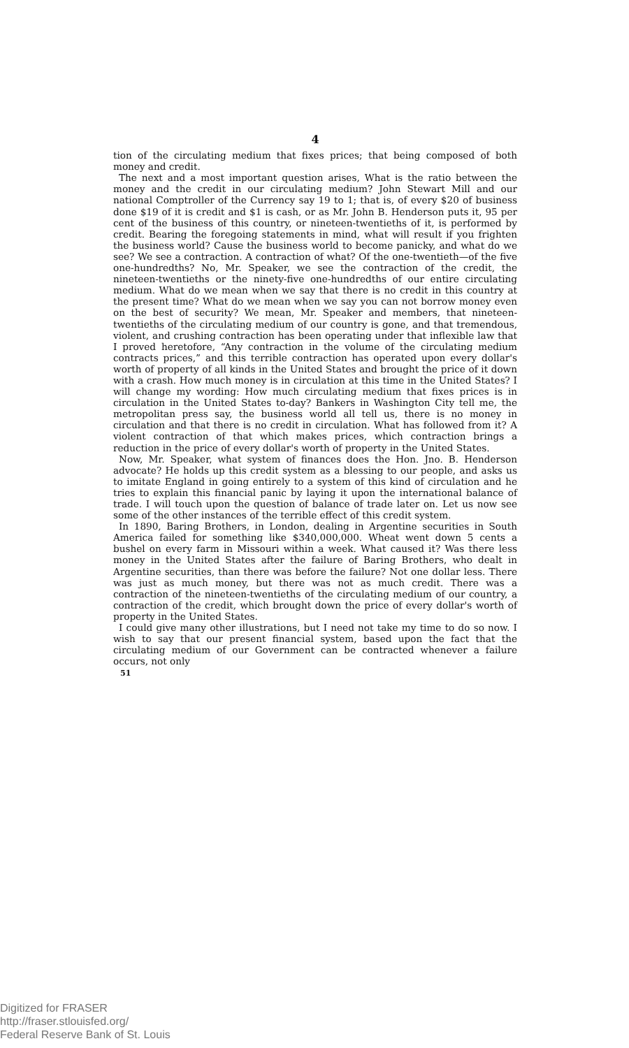4
tion of the circulating medium that fixes prices; that being composed of both money and credit.
The next and a most important question arises, What is the ratio between the money and the credit in our circulating medium? John Stewart Mill and our national Comptroller of the Currency say 19 to 1; that is, of every $20 of business done $19 of it is credit and $1 is cash, or as Mr. John B. Henderson puts it, 95 per cent of the business of this country, or nineteen-twentieths of it, is performed by credit. Bearing the foregoing statements in mind, what will result if you frighten the business world? Cause the business world to become panicky, and what do we see? We see a contraction. A contraction of what? Of the one-twentieth—of the five one-hundredths? No, Mr. Speaker, we see the contraction of the credit, the nineteen-twentieths or the ninety-five one-hundredths of our entire circulating medium. What do we mean when we say that there is no credit in this country at the present time? What do we mean when we say you can not borrow money even on the best of security? We mean, Mr. Speaker and members, that nineteen-twentieths of the circulating medium of our country is gone, and that tremendous, violent, and crushing contraction has been operating under that inflexible law that I proved heretofore, “Any contraction in the volume of the circulating medium contracts prices,” and this terrible contraction has operated upon every dollar's worth of property of all kinds in the United States and brought the price of it down with a crash. How much money is in circulation at this time in the United States? I will change my wording: How much circulating medium that fixes prices is in circulation in the United States to-day? Bankers in Washington City tell me, the metropolitan press say, the business world all tell us, there is no money in circulation and that there is no credit in circulation. What has followed from it? A violent contraction of that which makes prices, which contraction brings a reduction in the price of every dollar's worth of property in the United States.
Now, Mr. Speaker, what system of finances does the Hon. Jno. B. Henderson advocate? He holds up this credit system as a blessing to our people, and asks us to imitate England in going entirely to a system of this kind of circulation and he tries to explain this financial panic by laying it upon the international balance of trade. I will touch upon the question of balance of trade later on. Let us now see some of the other instances of the terrible effect of this credit system.
In 1890, Baring Brothers, in London, dealing in Argentine securities in South America failed for something like $340,000,000. Wheat went down 5 cents a bushel on every farm in Missouri within a week. What caused it? Was there less money in the United States after the failure of Baring Brothers, who dealt in Argentine securities, than there was before the failure? Not one dollar less. There was just as much money, but there was not as much credit. There was a contraction of the nineteen-twentieths of the circulating medium of our country, a contraction of the credit, which brought down the price of every dollar's worth of property in the United States.
I could give many other illustrations, but I need not take my time to do so now. I wish to say that our present financial system, based upon the fact that the circulating medium of our Government can be contracted whenever a failure occurs, not only
51
Digitized for FRASER
http://fraser.stlouisfed.org/
Federal Reserve Bank of St. Louis